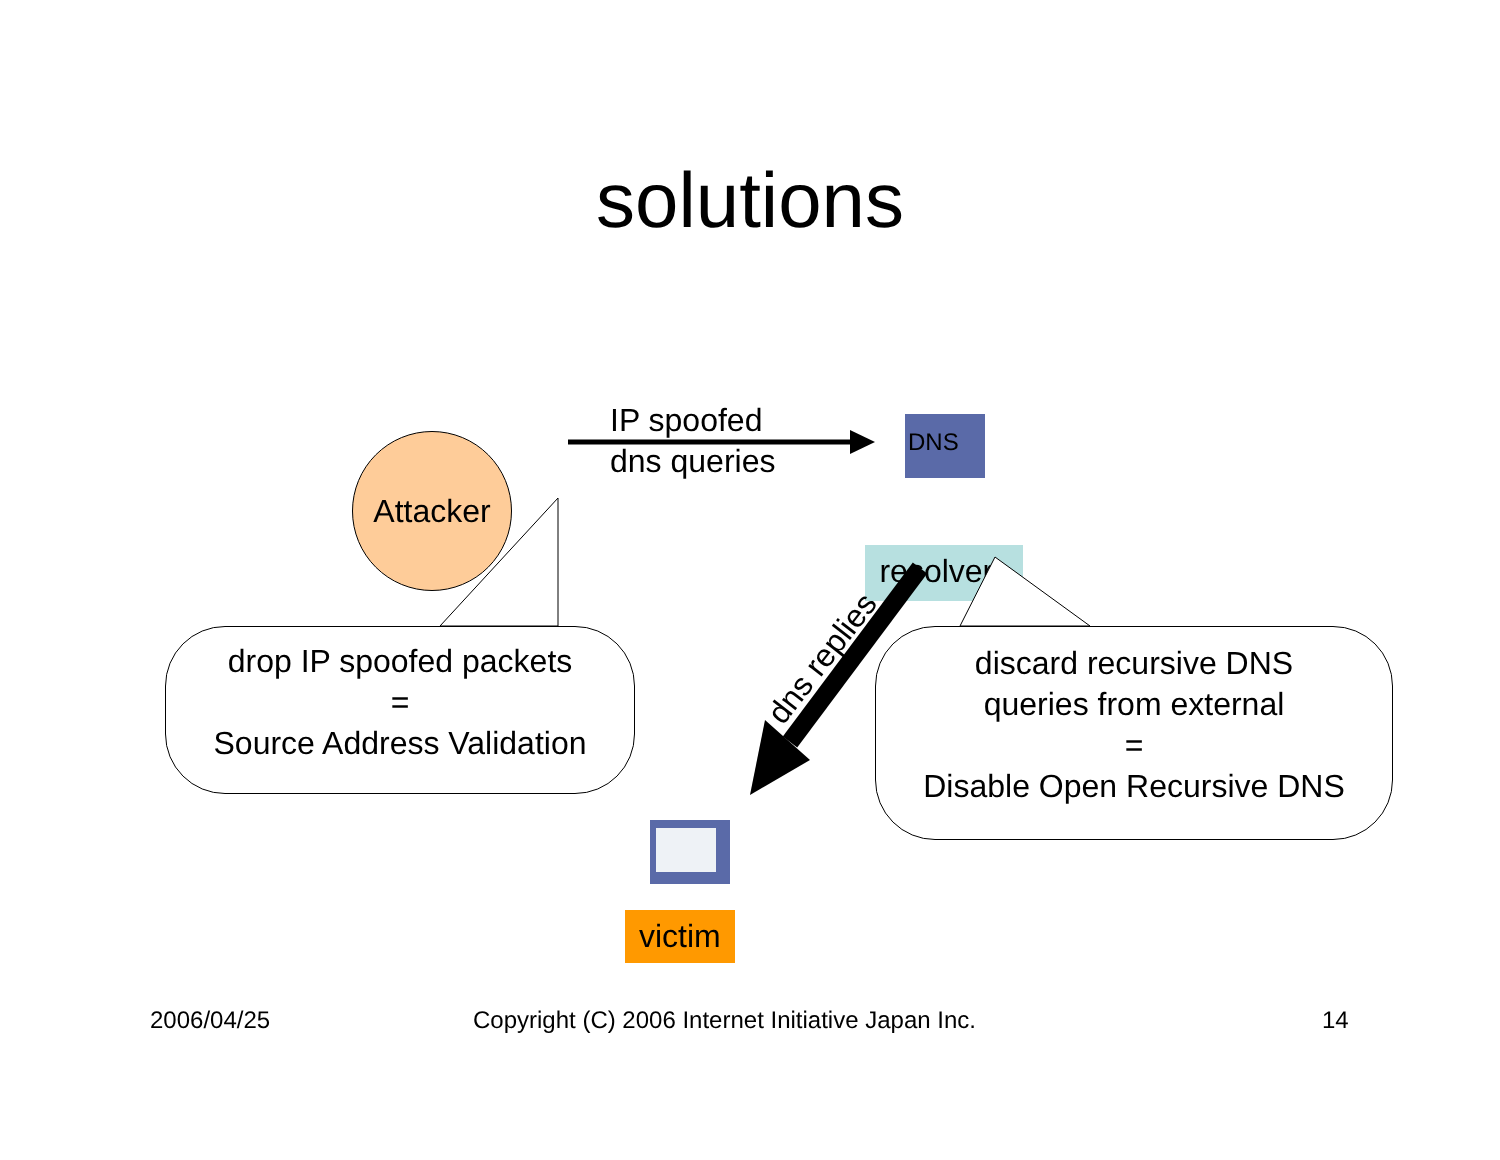solutions
DNS
Attacker
IP spoofed
dns queries
resolvers
drop IP spoofed packets
=
Source Address Validation
dns replies
discard recursive DNS
queries from external
=
Disable Open Recursive DNS
victim
2006/04/25
Copyright (C) 2006 Internet Initiative Japan Inc.
14